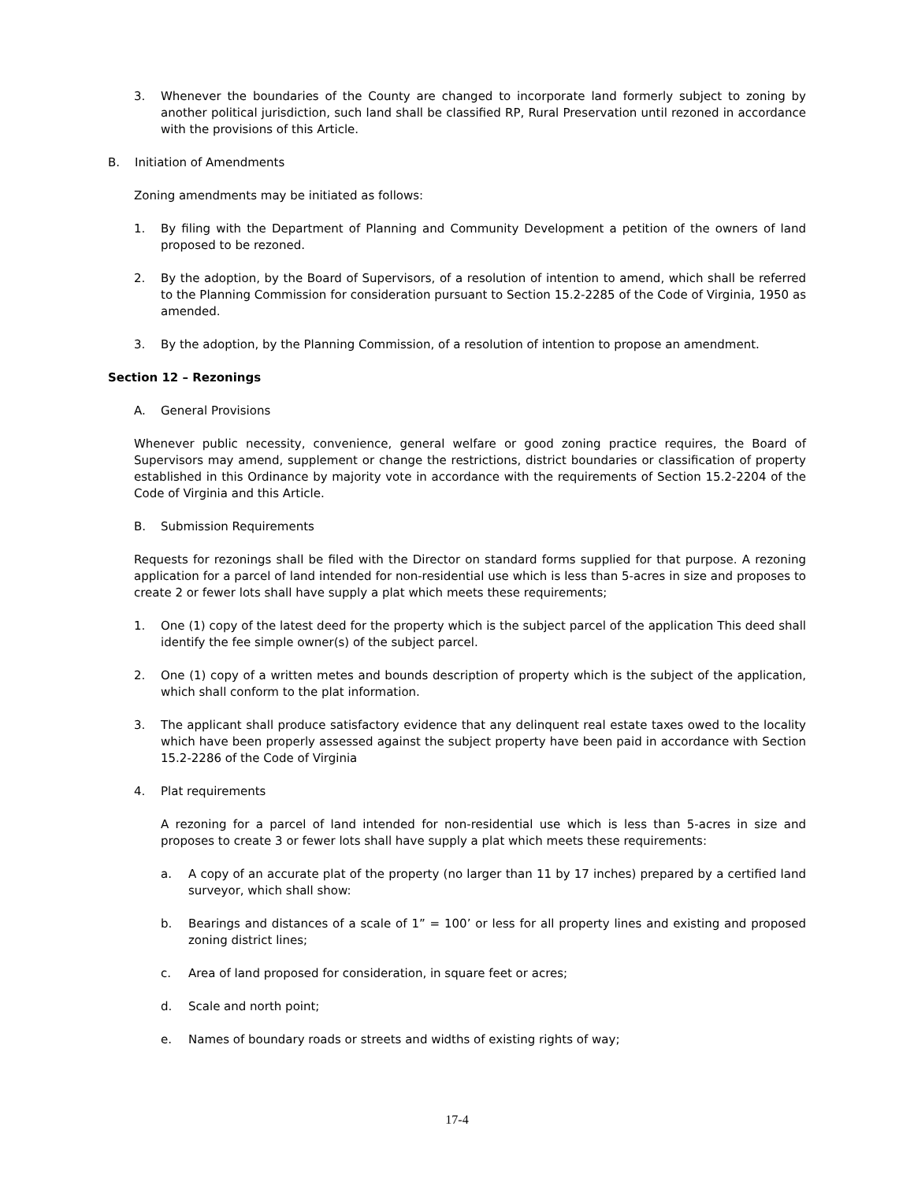3. Whenever the boundaries of the County are changed to incorporate land formerly subject to zoning by another political jurisdiction, such land shall be classified RP, Rural Preservation until rezoned in accordance with the provisions of this Article.
B. Initiation of Amendments
Zoning amendments may be initiated as follows:
1. By filing with the Department of Planning and Community Development a petition of the owners of land proposed to be rezoned.
2. By the adoption, by the Board of Supervisors, of a resolution of intention to amend, which shall be referred to the Planning Commission for consideration pursuant to Section 15.2-2285 of the Code of Virginia, 1950 as amended.
3. By the adoption, by the Planning Commission, of a resolution of intention to propose an amendment.
Section 12 – Rezonings
A. General Provisions
Whenever public necessity, convenience, general welfare or good zoning practice requires, the Board of Supervisors may amend, supplement or change the restrictions, district boundaries or classification of property established in this Ordinance by majority vote in accordance with the requirements of Section 15.2-2204 of the Code of Virginia and this Article.
B. Submission Requirements
Requests for rezonings shall be filed with the Director on standard forms supplied for that purpose. A rezoning application for a parcel of land intended for non-residential use which is less than 5-acres in size and proposes to create 2 or fewer lots shall have supply a plat which meets these requirements;
1. One (1) copy of the latest deed for the property which is the subject parcel of the application This deed shall identify the fee simple owner(s) of the subject parcel.
2. One (1) copy of a written metes and bounds description of property which is the subject of the application, which shall conform to the plat information.
3. The applicant shall produce satisfactory evidence that any delinquent real estate taxes owed to the locality which have been properly assessed against the subject property have been paid in accordance with Section 15.2-2286 of the Code of Virginia
4. Plat requirements
A rezoning for a parcel of land intended for non-residential use which is less than 5-acres in size and proposes to create 3 or fewer lots shall have supply a plat which meets these requirements:
a. A copy of an accurate plat of the property (no larger than 11 by 17 inches) prepared by a certified land surveyor, which shall show:
b. Bearings and distances of a scale of 1” = 100’ or less for all property lines and existing and proposed zoning district lines;
c. Area of land proposed for consideration, in square feet or acres;
d. Scale and north point;
e. Names of boundary roads or streets and widths of existing rights of way;
17-4